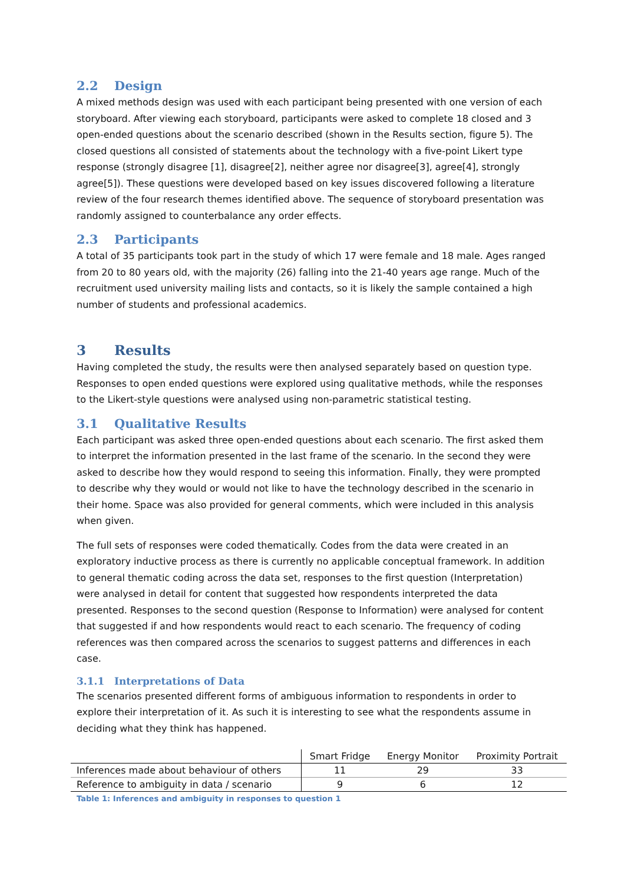2.2 Design
A mixed methods design was used with each participant being presented with one version of each storyboard. After viewing each storyboard, participants were asked to complete 18 closed and 3 open-ended questions about the scenario described (shown in the Results section, figure 5). The closed questions all consisted of statements about the technology with a five-point Likert type response (strongly disagree [1], disagree[2], neither agree nor disagree[3], agree[4], strongly agree[5]). These questions were developed based on key issues discovered following a literature review of the four research themes identified above. The sequence of storyboard presentation was randomly assigned to counterbalance any order effects.
2.3 Participants
A total of 35 participants took part in the study of which 17 were female and 18 male. Ages ranged from 20 to 80 years old, with the majority (26) falling into the 21-40 years age range. Much of the recruitment used university mailing lists and contacts, so it is likely the sample contained a high number of students and professional academics.
3 Results
Having completed the study, the results were then analysed separately based on question type. Responses to open ended questions were explored using qualitative methods, while the responses to the Likert-style questions were analysed using non-parametric statistical testing.
3.1 Qualitative Results
Each participant was asked three open-ended questions about each scenario. The first asked them to interpret the information presented in the last frame of the scenario. In the second they were asked to describe how they would respond to seeing this information. Finally, they were prompted to describe why they would or would not like to have the technology described in the scenario in their home. Space was also provided for general comments, which were included in this analysis when given.
The full sets of responses were coded thematically. Codes from the data were created in an exploratory inductive process as there is currently no applicable conceptual framework. In addition to general thematic coding across the data set, responses to the first question (Interpretation) were analysed in detail for content that suggested how respondents interpreted the data presented. Responses to the second question (Response to Information) were analysed for content that suggested if and how respondents would react to each scenario. The frequency of coding references was then compared across the scenarios to suggest patterns and differences in each case.
3.1.1 Interpretations of Data
The scenarios presented different forms of ambiguous information to respondents in order to explore their interpretation of it. As such it is interesting to see what the respondents assume in deciding what they think has happened.
| | Smart Fridge | Energy Monitor | Proximity Portrait |
| --- | --- | --- | --- |
| Inferences made about behaviour of others | 11 | 29 | 33 |
| Reference to ambiguity in data / scenario | 9 | 6 | 12 |
Table 1: Inferences and ambiguity in responses to question 1